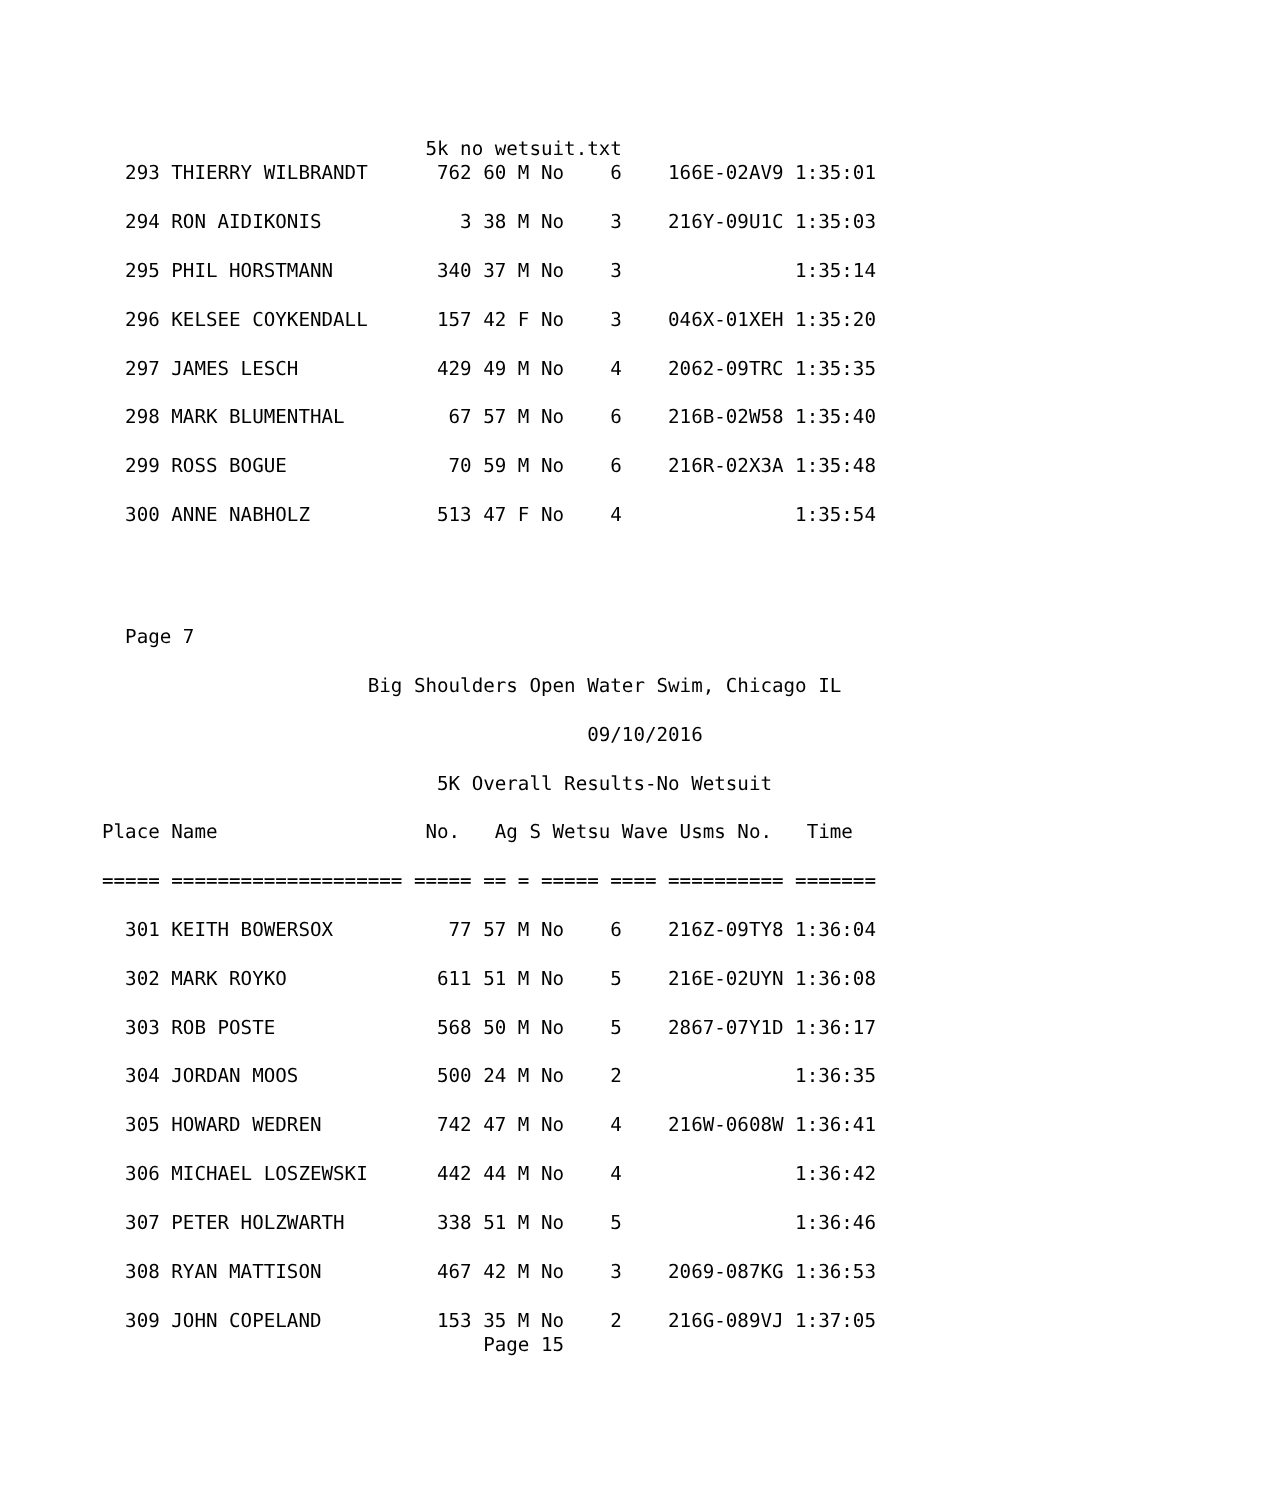5k no wetsuit.txt
  293 THIERRY WILBRANDT      762 60 M No    6    166E-02AV9 1:35:01

  294 RON AIDIKONIS            3 38 M No    3    216Y-09U1C 1:35:03

  295 PHIL HORSTMANN         340 37 M No    3               1:35:14

  296 KELSEE COYKENDALL      157 42 F No    3    046X-01XEH 1:35:20

  297 JAMES LESCH            429 49 M No    4    2062-09TRC 1:35:35

  298 MARK BLUMENTHAL         67 57 M No    6    216B-02W58 1:35:40

  299 ROSS BOGUE              70 59 M No    6    216R-02X3A 1:35:48

  300 ANNE NABHOLZ           513 47 F No    4               1:35:54




  Page 7

                       Big Shoulders Open Water Swim, Chicago IL

                                          09/10/2016

                             5K Overall Results-No Wetsuit

Place Name                  No.   Ag S Wetsu Wave Usms No.   Time

===== ==================== ===== == = ===== ==== ========== =======

  301 KEITH BOWERSOX          77 57 M No    6    216Z-09TY8 1:36:04

  302 MARK ROYKO             611 51 M No    5    216E-02UYN 1:36:08

  303 ROB POSTE              568 50 M No    5    2867-07Y1D 1:36:17

  304 JORDAN MOOS            500 24 M No    2               1:36:35

  305 HOWARD WEDREN          742 47 M No    4    216W-0608W 1:36:41

  306 MICHAEL LOSZEWSKI      442 44 M No    4               1:36:42

  307 PETER HOLZWARTH        338 51 M No    5               1:36:46

  308 RYAN MATTISON          467 42 M No    3    2069-087KG 1:36:53

  309 JOHN COPELAND          153 35 M No    2    216G-089VJ 1:37:05
                                 Page 15